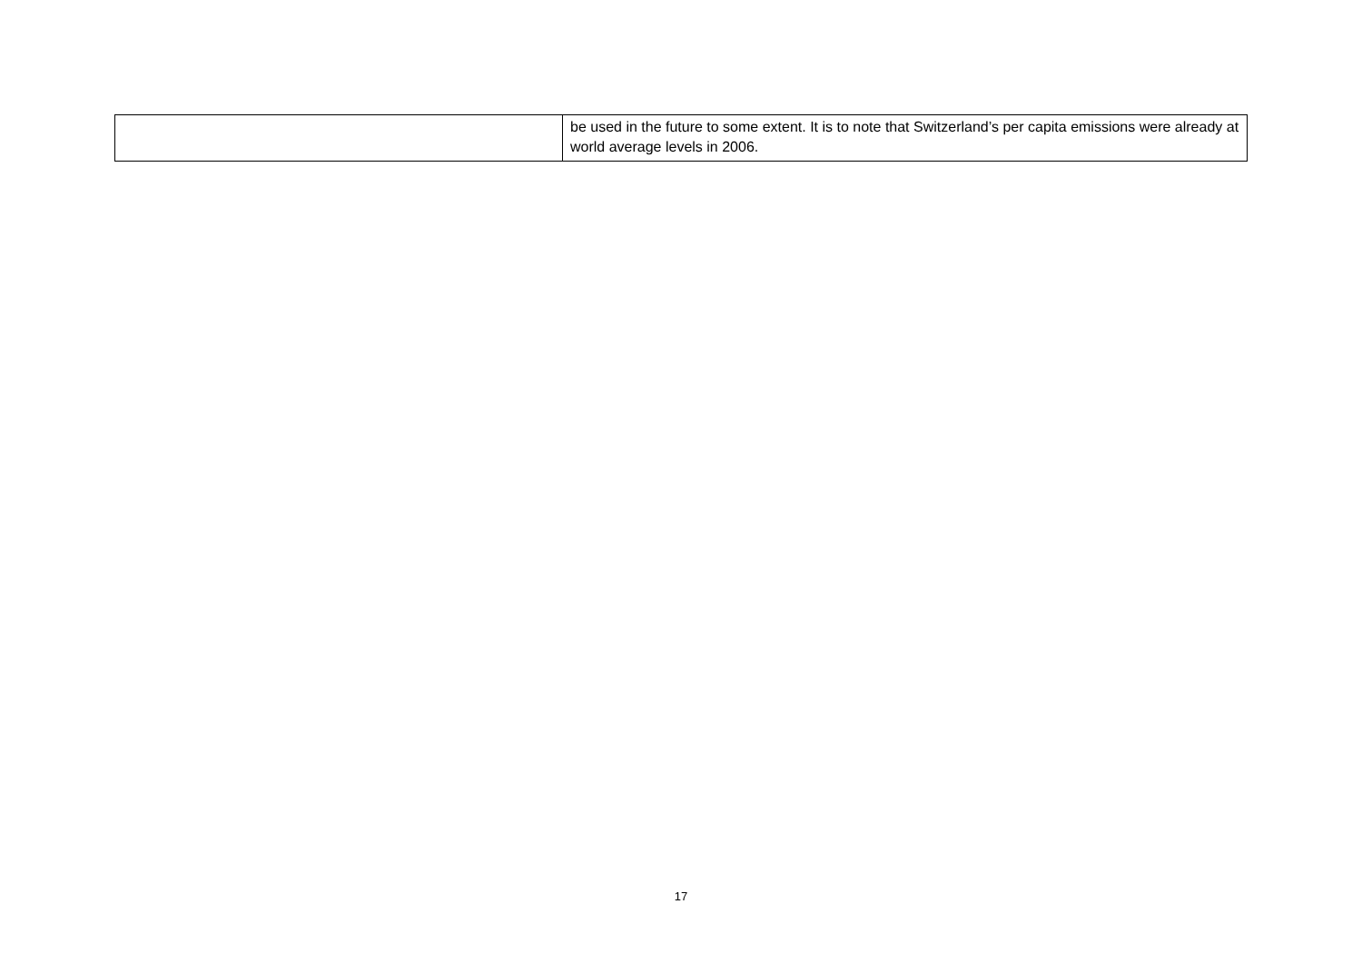| | be used in the future to some extent. It is to note that Switzerland’s per capita emissions were already at world average levels in 2006. |
17